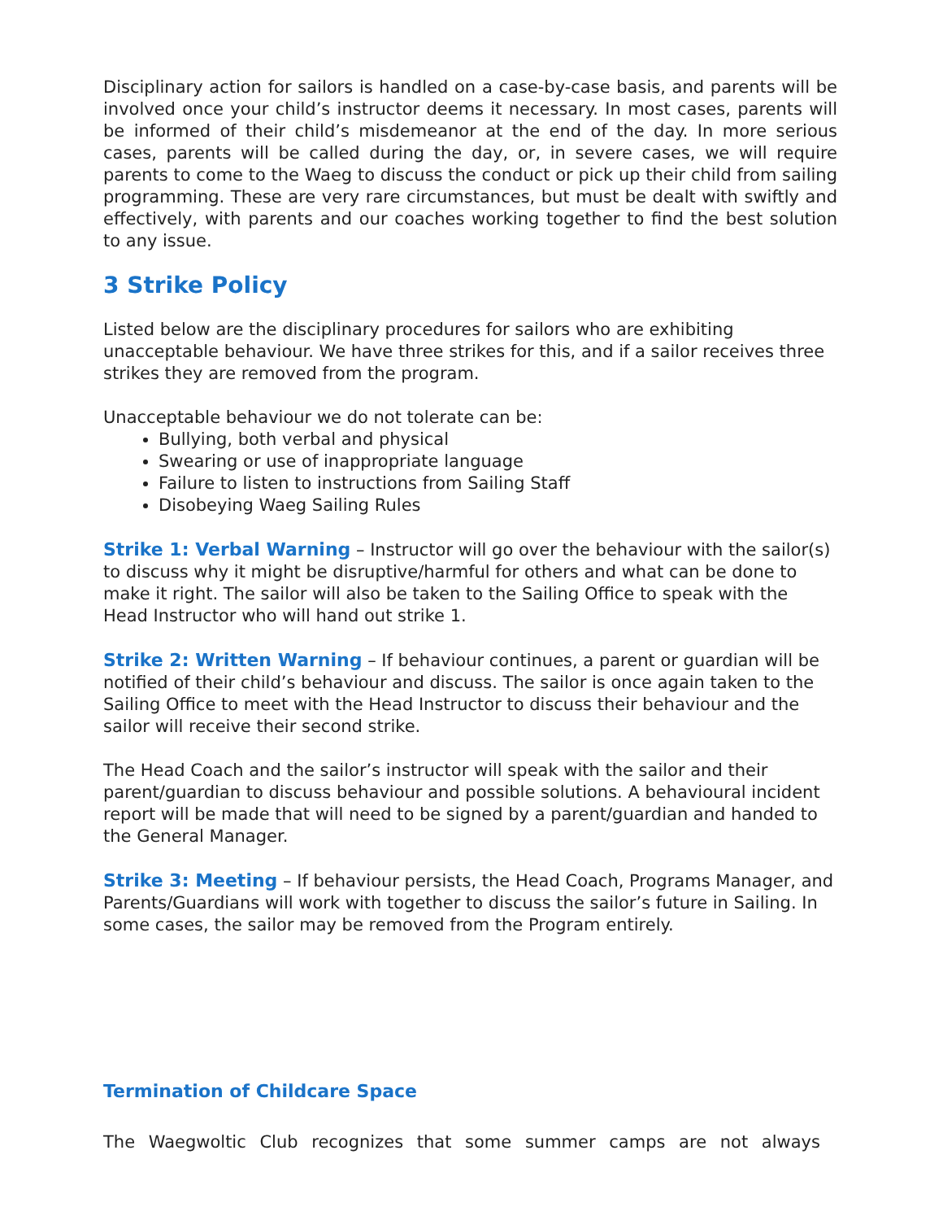Disciplinary action for sailors is handled on a case-by-case basis, and parents will be involved once your child’s instructor deems it necessary. In most cases, parents will be informed of their child’s misdemeanor at the end of the day. In more serious cases, parents will be called during the day, or, in severe cases, we will require parents to come to the Waeg to discuss the conduct or pick up their child from sailing programming. These are very rare circumstances, but must be dealt with swiftly and effectively, with parents and our coaches working together to find the best solution to any issue.
3 Strike Policy
Listed below are the disciplinary procedures for sailors who are exhibiting unacceptable behaviour. We have three strikes for this, and if a sailor receives three strikes they are removed from the program.
Unacceptable behaviour we do not tolerate can be:
Bullying, both verbal and physical
Swearing or use of inappropriate language
Failure to listen to instructions from Sailing Staff
Disobeying Waeg Sailing Rules
Strike 1: Verbal Warning – Instructor will go over the behaviour with the sailor(s) to discuss why it might be disruptive/harmful for others and what can be done to make it right. The sailor will also be taken to the Sailing Office to speak with the Head Instructor who will hand out strike 1.
Strike 2: Written Warning – If behaviour continues, a parent or guardian will be notified of their child’s behaviour and discuss. The sailor is once again taken to the Sailing Office to meet with the Head Instructor to discuss their behaviour and the sailor will receive their second strike.
The Head Coach and the sailor’s instructor will speak with the sailor and their parent/guardian to discuss behaviour and possible solutions. A behavioural incident report will be made that will need to be signed by a parent/guardian and handed to the General Manager.
Strike 3: Meeting – If behaviour persists, the Head Coach, Programs Manager, and Parents/Guardians will work with together to discuss the sailor’s future in Sailing. In some cases, the sailor may be removed from the Program entirely.
Termination of Childcare Space
The Waegwoltic Club recognizes that some summer camps are not always